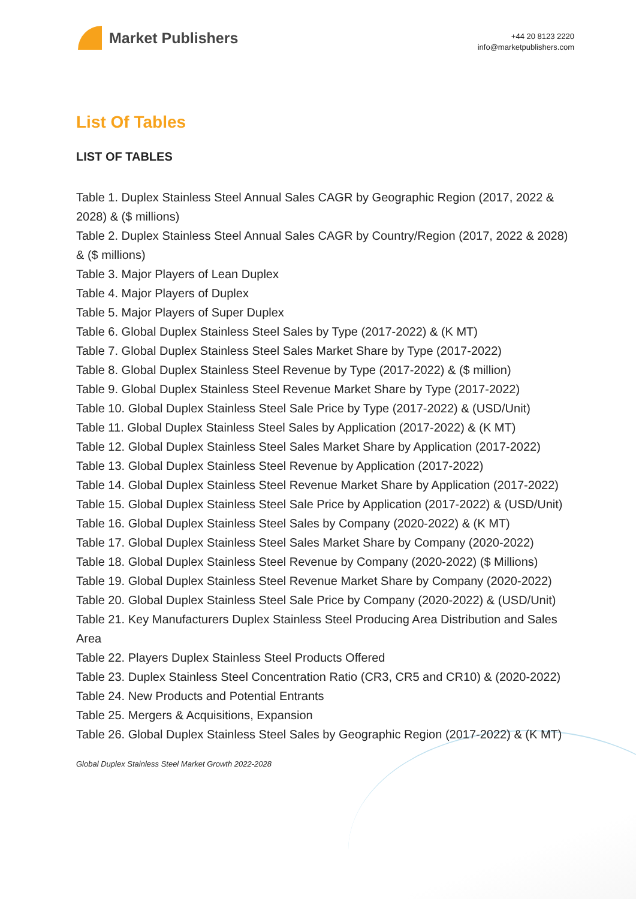Market Publishers
+44 20 8123 2220
info@marketpublishers.com
List Of Tables
LIST OF TABLES
Table 1. Duplex Stainless Steel Annual Sales CAGR by Geographic Region (2017, 2022 & 2028) & ($ millions)
Table 2. Duplex Stainless Steel Annual Sales CAGR by Country/Region (2017, 2022 & 2028) & ($ millions)
Table 3. Major Players of Lean Duplex
Table 4. Major Players of Duplex
Table 5. Major Players of Super Duplex
Table 6. Global Duplex Stainless Steel Sales by Type (2017-2022) & (K MT)
Table 7. Global Duplex Stainless Steel Sales Market Share by Type (2017-2022)
Table 8. Global Duplex Stainless Steel Revenue by Type (2017-2022) & ($ million)
Table 9. Global Duplex Stainless Steel Revenue Market Share by Type (2017-2022)
Table 10. Global Duplex Stainless Steel Sale Price by Type (2017-2022) & (USD/Unit)
Table 11. Global Duplex Stainless Steel Sales by Application (2017-2022) & (K MT)
Table 12. Global Duplex Stainless Steel Sales Market Share by Application (2017-2022)
Table 13. Global Duplex Stainless Steel Revenue by Application (2017-2022)
Table 14. Global Duplex Stainless Steel Revenue Market Share by Application (2017-2022)
Table 15. Global Duplex Stainless Steel Sale Price by Application (2017-2022) & (USD/Unit)
Table 16. Global Duplex Stainless Steel Sales by Company (2020-2022) & (K MT)
Table 17. Global Duplex Stainless Steel Sales Market Share by Company (2020-2022)
Table 18. Global Duplex Stainless Steel Revenue by Company (2020-2022) ($ Millions)
Table 19. Global Duplex Stainless Steel Revenue Market Share by Company (2020-2022)
Table 20. Global Duplex Stainless Steel Sale Price by Company (2020-2022) & (USD/Unit)
Table 21. Key Manufacturers Duplex Stainless Steel Producing Area Distribution and Sales Area
Table 22. Players Duplex Stainless Steel Products Offered
Table 23. Duplex Stainless Steel Concentration Ratio (CR3, CR5 and CR10) & (2020-2022)
Table 24. New Products and Potential Entrants
Table 25. Mergers & Acquisitions, Expansion
Table 26. Global Duplex Stainless Steel Sales by Geographic Region (2017-2022) & (K MT)
Global Duplex Stainless Steel Market Growth 2022-2028